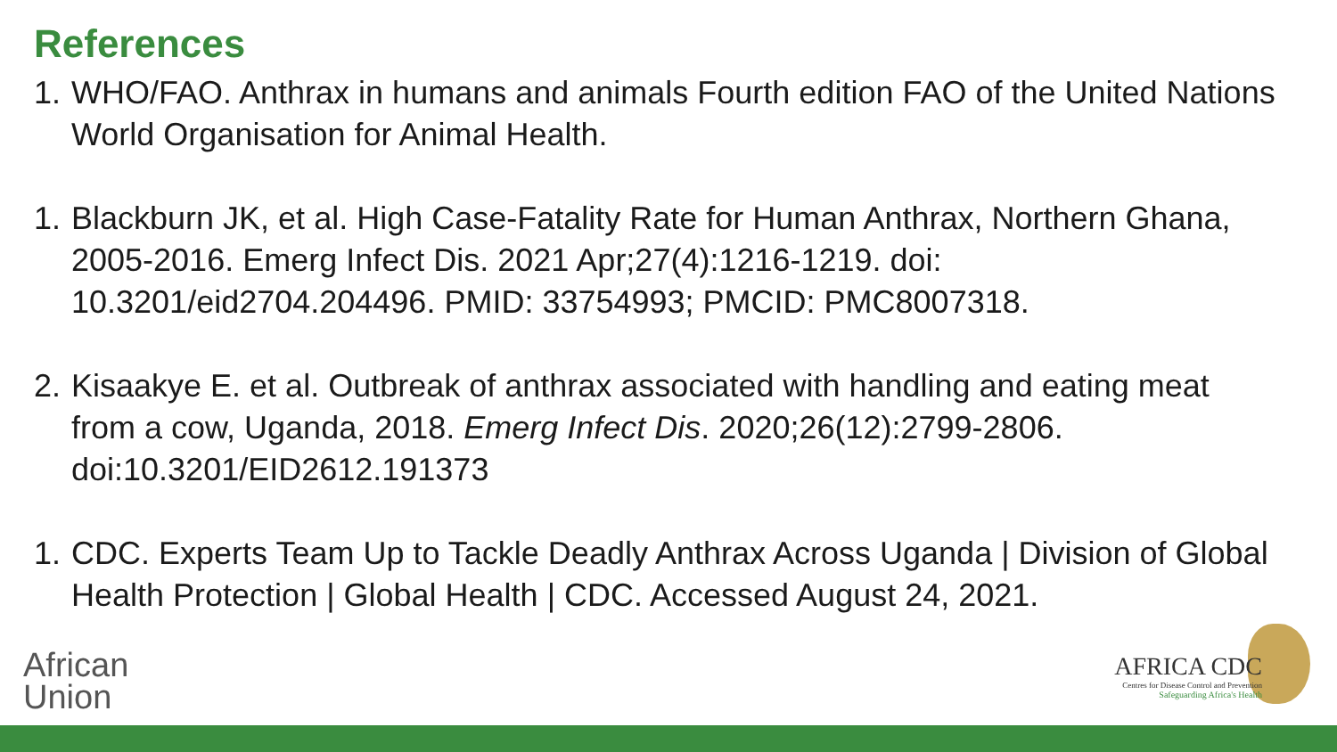References
1. WHO/FAO. Anthrax in humans and animals Fourth edition FAO of the United Nations World Organisation for Animal Health.
1. Blackburn JK, et al. High Case-Fatality Rate for Human Anthrax, Northern Ghana, 2005-2016. Emerg Infect Dis. 2021 Apr;27(4):1216-1219. doi: 10.3201/eid2704.204496. PMID: 33754993; PMCID: PMC8007318.
2. Kisaakye E. et al. Outbreak of anthrax associated with handling and eating meat from a cow, Uganda, 2018. Emerg Infect Dis. 2020;26(12):2799-2806. doi:10.3201/EID2612.191373
1. CDC. Experts Team Up to Tackle Deadly Anthrax Across Uganda | Division of Global Health Protection | Global Health | CDC. Accessed August 24, 2021.
African
Union
AFRICA CDC
Centres for Disease Control and Prevention
Safeguarding Africa's Health